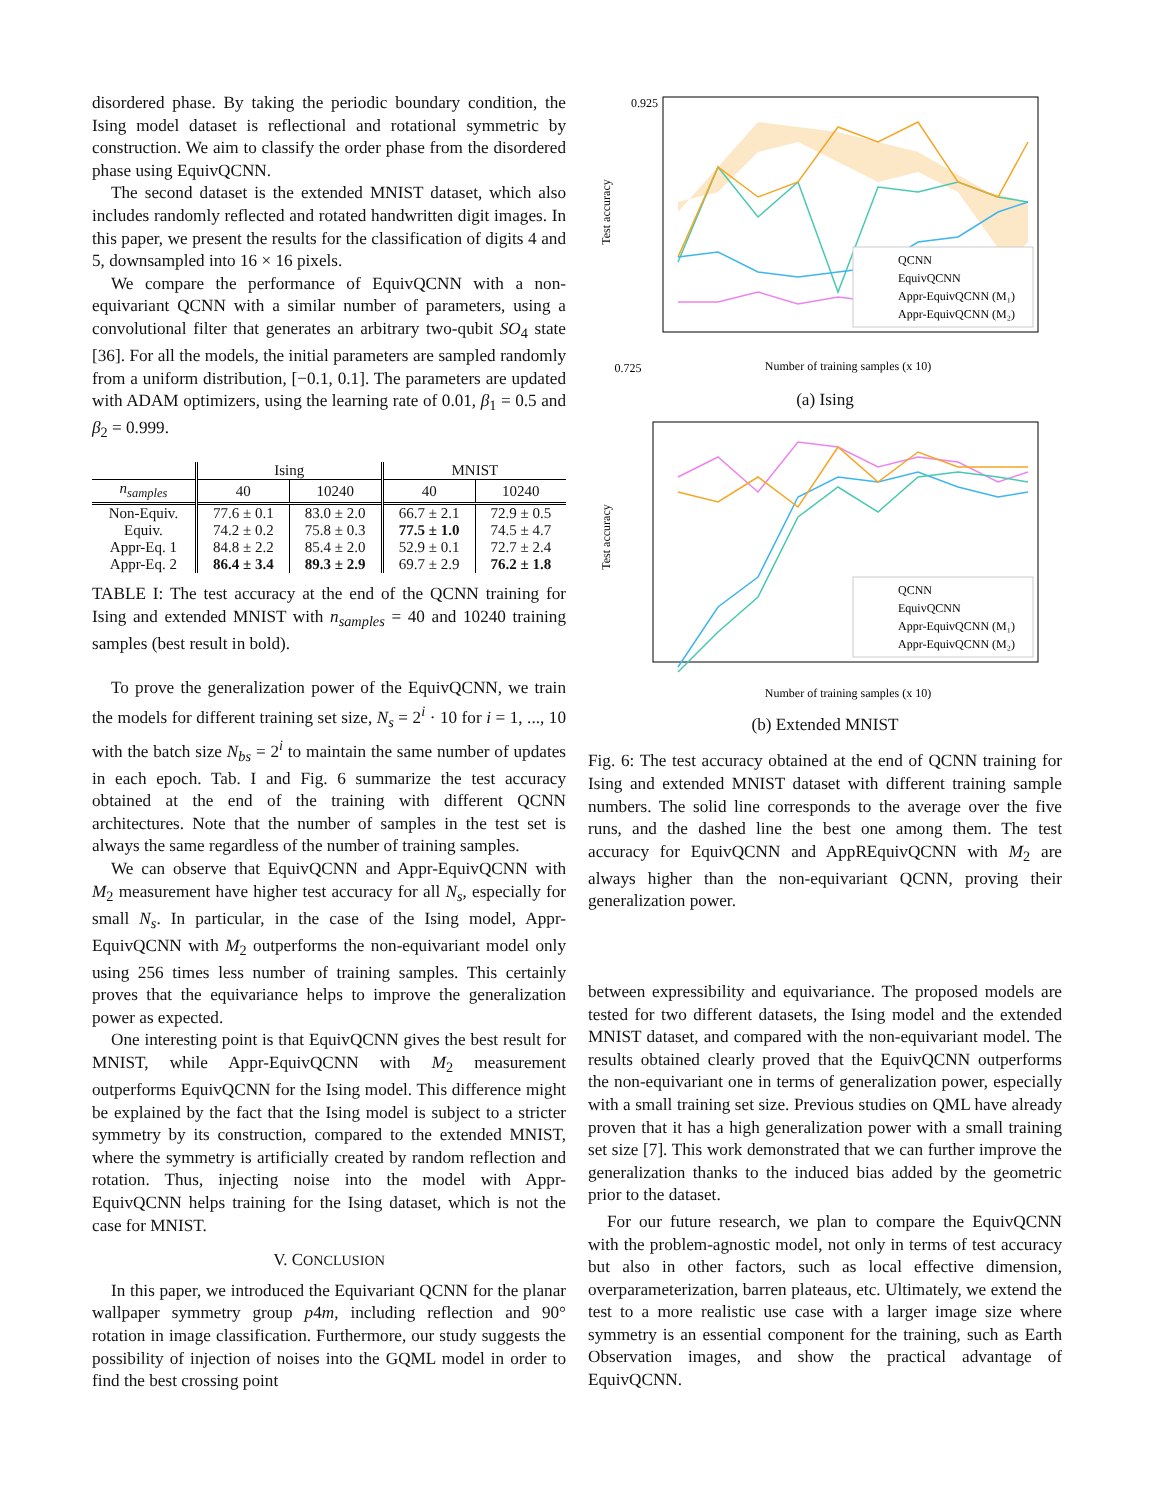disordered phase. By taking the periodic boundary condition, the Ising model dataset is reflectional and rotational symmetric by construction. We aim to classify the order phase from the disordered phase using EquivQCNN.
The second dataset is the extended MNIST dataset, which also includes randomly reflected and rotated handwritten digit images. In this paper, we present the results for the classification of digits 4 and 5, downsampled into 16 × 16 pixels.
We compare the performance of EquivQCNN with a non-equivariant QCNN with a similar number of parameters, using a convolutional filter that generates an arbitrary two-qubit SO<sub>4</sub> state [36]. For all the models, the initial parameters are sampled randomly from a uniform distribution, [−0.1, 0.1]. The parameters are updated with ADAM optimizers, using the learning rate of 0.01, β<sub>1</sub> = 0.5 and β<sub>2</sub> = 0.999.
| | Ising | | MNIST | |
| --- | --- | --- | --- | --- |
| n<sub>samples</sub> | 40 | 10240 | 40 | 10240 |
| Non-Equiv. | 77.6 ± 0.1 | 83.0 ± 2.0 | 66.7 ± 2.1 | 72.9 ± 0.5 |
| Equiv. | 74.2 ± 0.2 | 75.8 ± 0.3 | 77.5 ± 1.0 | 74.5 ± 4.7 |
| Appr-Eq. 1 | 84.8 ± 2.2 | 85.4 ± 2.0 | 52.9 ± 0.1 | 72.7 ± 2.4 |
| Appr-Eq. 2 | 86.4 ± 3.4 | 89.3 ± 2.9 | 69.7 ± 2.9 | 76.2 ± 1.8 |
TABLE I: The test accuracy at the end of the QCNN training for Ising and extended MNIST with n<sub>samples</sub> = 40 and 10240 training samples (best result in bold).
To prove the generalization power of the EquivQCNN, we train the models for different training set size, N<sub>s</sub> = 2<sup>i</sup> · 10 for i = 1, ..., 10 with the batch size N<sub>bs</sub> = 2<sup>i</sup> to maintain the same number of updates in each epoch. Tab. I and Fig. 6 summarize the test accuracy obtained at the end of the training with different QCNN architectures. Note that the number of samples in the test set is always the same regardless of the number of training samples.
We can observe that EquivQCNN and Appr-EquivQCNN with M<sub>2</sub> measurement have higher test accuracy for all N<sub>s</sub>, especially for small N<sub>s</sub>. In particular, in the case of the Ising model, Appr-EquivQCNN with M<sub>2</sub> outperforms the non-equivariant model only using 256 times less number of training samples. This certainly proves that the equivariance helps to improve the generalization power as expected.
One interesting point is that EquivQCNN gives the best result for MNIST, while Appr-EquivQCNN with M<sub>2</sub> measurement outperforms EquivQCNN for the Ising model. This difference might be explained by the fact that the Ising model is subject to a stricter symmetry by its construction, compared to the extended MNIST, where the symmetry is artificially created by random reflection and rotation. Thus, injecting noise into the model with Appr-EquivQCNN helps training for the Ising dataset, which is not the case for MNIST.
V. CONCLUSION
In this paper, we introduced the Equivariant QCNN for the planar wallpaper symmetry group p4m, including reflection and 90° rotation in image classification. Furthermore, our study suggests the possibility of injection of noises into the GQML model in order to find the best crossing point
0.925
0.725
QCNN
EquivQCNN
Appr-EquivQCNN (M₁)
Appr-EquivQCNN (M₂)
Test accuracy
Number of training samples (x 10)
(a) Ising
QCNN
EquivQCNN
Appr-EquivQCNN (M₁)
Appr-EquivQCNN (M₂)
Test accuracy
Number of training samples (x 10)
(b) Extended MNIST
Fig. 6: The test accuracy obtained at the end of QCNN training for Ising and extended MNIST dataset with different training sample numbers. The solid line corresponds to the average over the five runs, and the dashed line the best one among them. The test accuracy for EquivQCNN and AppREquivQCNN with M<sub>2</sub> are always higher than the non-equivariant QCNN, proving their generalization power.
between expressibility and equivariance. The proposed models are tested for two different datasets, the Ising model and the extended MNIST dataset, and compared with the non-equivariant model. The results obtained clearly proved that the EquivQCNN outperforms the non-equivariant one in terms of generalization power, especially with a small training set size. Previous studies on QML have already proven that it has a high generalization power with a small training set size [7]. This work demonstrated that we can further improve the generalization thanks to the induced bias added by the geometric prior to the dataset.
For our future research, we plan to compare the EquivQCNN with the problem-agnostic model, not only in terms of test accuracy but also in other factors, such as local effective dimension, overparameterization, barren plateaus, etc. Ultimately, we extend the test to a more realistic use case with a larger image size where symmetry is an essential component for the training, such as Earth Observation images, and show the practical advantage of EquivQCNN.